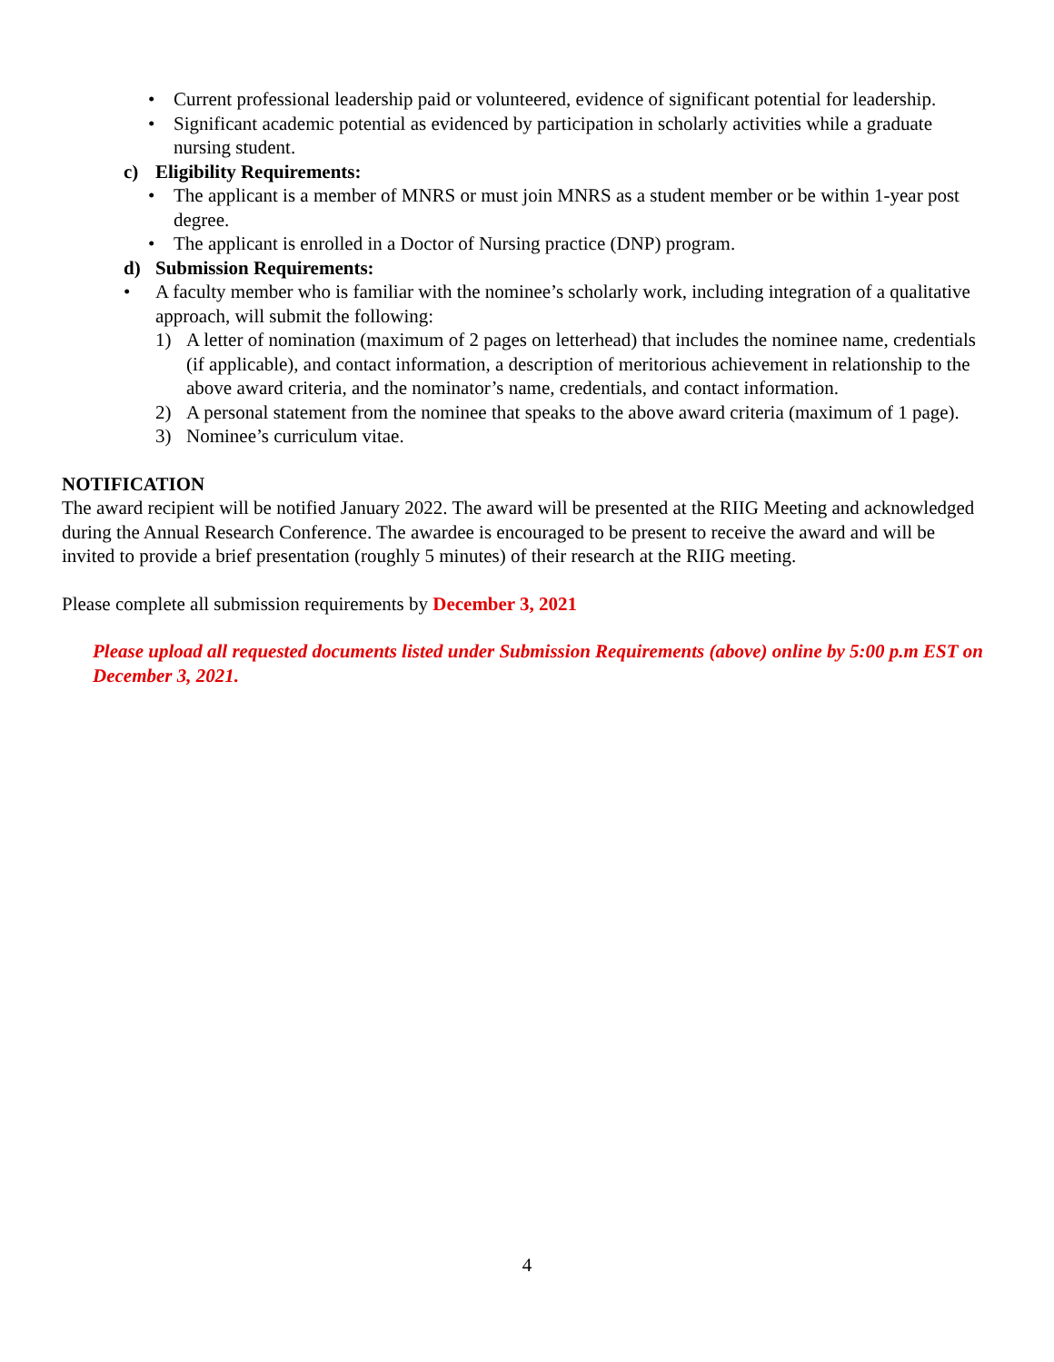• Current professional leadership paid or volunteered, evidence of significant potential for leadership.
• Significant academic potential as evidenced by participation in scholarly activities while a graduate nursing student.
c) Eligibility Requirements:
• The applicant is a member of MNRS or must join MNRS as a student member or be within 1-year post degree.
• The applicant is enrolled in a Doctor of Nursing practice (DNP) program.
d) Submission Requirements:
• A faculty member who is familiar with the nominee’s scholarly work, including integration of a qualitative approach, will submit the following:
1) A letter of nomination (maximum of 2 pages on letterhead) that includes the nominee name, credentials (if applicable), and contact information, a description of meritorious achievement in relationship to the above award criteria, and the nominator’s name, credentials, and contact information.
2) A personal statement from the nominee that speaks to the above award criteria (maximum of 1 page).
3) Nominee’s curriculum vitae.
NOTIFICATION
The award recipient will be notified January 2022. The award will be presented at the RIIG Meeting and acknowledged during the Annual Research Conference. The awardee is encouraged to be present to receive the award and will be invited to provide a brief presentation (roughly 5 minutes) of their research at the RIIG meeting.
Please complete all submission requirements by December 3, 2021
Please upload all requested documents listed under Submission Requirements (above) online by 5:00 p.m EST on December 3, 2021.
4